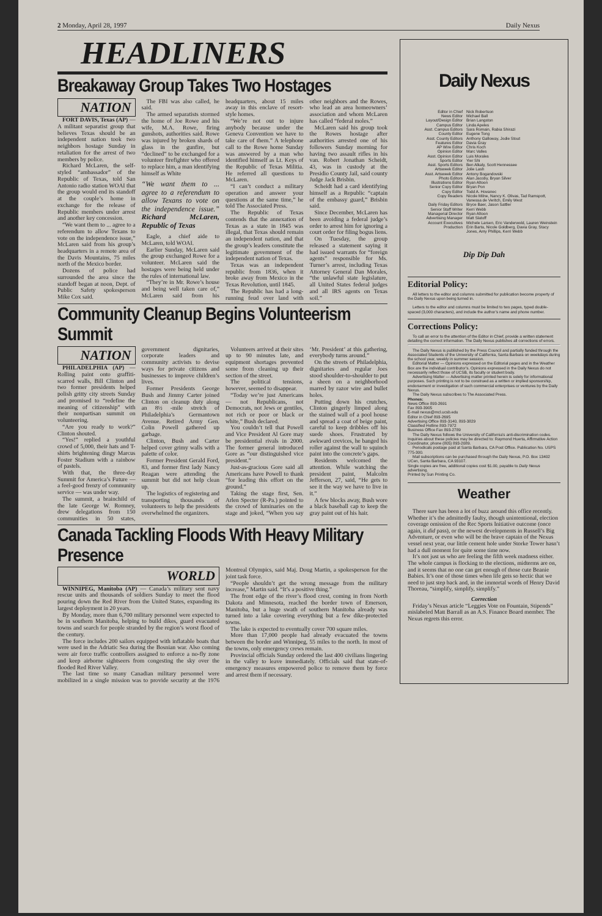2 Monday, April 28, 1997 Daily Nexus
HEADLINERS
Breakaway Group Takes Two Hostages
NATION
FORT DAVIS, Texas (AP) — A militant separatist group that believes Texas should be an independent nation took two neighbors hostage Sunday in retaliation for the arrest of two members by police.
Richard McLaren, the self-styled “ambassador” of the Republic of Texas, told San Antonio radio station WOAI that the group would end its standoff at the couple’s home in exchange for the release of Republic members under arrest and another key concession.
“We want them to ... agree to a referendum to allow Texans to vote on the independence issue,” McLaren said from his group’s headquarters in a remote area of the Davis Mountains, 75 miles north of the Mexico border.
Dozens of police had surrounded the area since the standoff began at noon, Dept. of Public Safety spokesperson Mike Cox said.
The FBI was also called, he said.
The armed separatists stormed the home of Joe Rowe and his wife, M.A. Rowe, firing gunshots, authorities said. Rowe was injured by broken shards of glass in the gunfire, but “declined” to be exchanged for a volunteer firefighter who offered to replace him, a man identifying himself as White
“We want them to ... agree to a referendum to allow Texans to vote on the independence issue.” Richard McLaren, Republic of Texas
Eagle, a chief aide to McLaren, told WOAI.
Earlier Sunday, McLaren said the group exchanged Rowe for a volunteer. McLaren said the hostages were being held under the rules of international law.
“They’re in Mr. Rowe’s house and being well taken care of,” McLaren said from his headquarters, about 15 miles away in this enclave of resort-style homes.
“We’re not out to injure anybody because under the Geneva Convention we have to take care of them.” A telephone call to the Rowe home Sunday was answered by a man who identified himself as Lt. Keys of the Republic of Texas Militia. He referred all questions to McLaren.
“I can’t conduct a military operation and answer your questions at the same time,” he told The Associated Press.
The Republic of Texas contends that the annexation of Texas as a state in 1845 was illegal, that Texas should remain an independent nation, and that the group’s leaders constitute the legitimate government of the independent nation of Texas.
Texas was an independent republic from 1836, when it broke away from Mexico in the Texas Revolution, until 1845.
The Republic has had a long-running feud over land with other neighbors and the Rowes, who lead an area homeowners’ association and whom McLaren has called “federal moles.”
McLaren said his group took the Rowes hostage after authorities arrested one of his followers Sunday morning for having two assault rifles in his van. Robert Jonathan Scheidt, 43, was in custody at the Presidio County Jail, said county Judge Jack Brisbin.
Scheidt had a card identifying himself as a Republic “captain of the embassy guard,” Brisbin said.
Since December, McLaren has been avoiding a federal judge’s order to arrest him for ignoring a court order for filing bogus liens.
On Tuesday, the group released a statement saying it had issued warrants for “foreign agents” responsible for Ms. Turner’s arrest, including Texas Attorney General Dan Morales, “the unlawful state legislature, all United States federal judges and all IRS agents on Texas soil.”
Community Cleanup Begins Volunteerism Summit
NATION
PHILADELPHIA (AP) — Rolling paint onto graffiti-scarred walls, Bill Clinton and two former presidents helped polish gritty city streets Sunday and promised to “redefine the meaning of citizenship” with their nonpartisan summit on volunteering.
“Are you ready to work?” Clinton shouted.
“Yes!” replied a youthful crowd of 5,000, their hats and T-shirts brightening dingy Marcus Foster Stadium with a rainbow of pastels.
With that, the three-day Summit for America’s Future — a feel-good frenzy of community service — was under way.
The summit, a brainchild of the late George W. Romney, drew delegations from 150 communities in 50 states, government dignitaries, corporate leaders and community activists to devise ways for private citizens and businesses to improve children’s lives.
Former Presidents George Bush and Jimmy Carter joined Clinton on cleanup duty along an 8½ -mile stretch of Philadelphia’s Germantown Avenue. Retired Army Gen. Colin Powell gathered up garbage.
Clinton, Bush and Carter helped cover grimy walls with a palette of color.
Former President Gerald Ford, 83, and former first lady Nancy Reagan were attending the summit but did not help clean up.
The logistics of registering and transporting thousands of volunteers to help the presidents overwhelmed the organizers.
Volunteers arrived at their sites up to 90 minutes late, and equipment shortages prevented some from cleaning up their section of the street.
The political tensions, however, seemed to disappear.
“Today we’re just Americans — not Republicans, not Democrats, not Jews or gentiles, not rich or poor or black or white,” Bush declared.
You couldn’t tell that Powell and Vice President Al Gore may be presidential rivals in 2000. The former general introduced Gore as “our distinguished vice president.”
Just-as-gracious Gore said all Americans have Powell to thank “for leading this effort on the ground.”
Taking the stage first, Sen. Arlen Specter (R-Pa.) pointed to the crowd of luminaries on the stage and joked, “When you say ‘Mr. President’ at this gathering, everybody turns around.”
On the streets of Philadelphia, dignitaries and regular Joes stood shoulder-to-shoulder to put a sheen on a neighborhood marred by razor wire and bullet holes.
Putting down his crutches, Clinton gingerly limped along the stained wall of a pool house and spread a coat of beige paint, careful to keep dribbles off his suede shoes. Frustrated by awkward crevices, he banged his roller against the wall to squinch paint into the concrete’s gaps.
Residents welcomed the attention. While watching the president paint, Malcolm Jefferson, 27, said, “He gets to see it the way we have to live in it.”
A few blocks away, Bush wore a black baseball cap to keep the gray paint out of his hair.
Canada Tackling Floods With Heavy Military Presence
WORLD
WINNIPEG, Manitoba (AP) — Canada’s military sent navy rescue units and thousands of soldiers Sunday to meet the flood pouring down the Red River from the United States, expanding its largest deployment in 20 years.
By Monday, more than 6,700 military personnel were expected to be in southern Manitoba, helping to build dikes, guard evacuated towns and search for people stranded by the region’s worst flood of the century.
The force includes 200 sailors equipped with inflatable boats that were used in the Adriatic Sea during the Bosnian war. Also coming were air force traffic controllers assigned to enforce a no-fly zone and keep airborne sightseers from congesting the sky over the flooded Red River Valley.
The last time so many Canadian military personnel were mobilized in a single mission was to provide security at the 1976 Montreal Olympics, said Maj. Doug Martin, a spokesperson for the joint task force.
“People shouldn’t get the wrong message from the military increase,” Martin said. “It’s a positive thing.”
The front edge of the river’s flood crest, coming in from North Dakota and Minnesota, reached the border town of Emerson, Manitoba, but a huge swath of southern Manitoba already was turned into a lake covering everything but a few dike-protected towns.
The lake is expected to eventually cover 700 square miles.
More than 17,000 people had already evacuated the towns between the border and Winnipeg, 55 miles to the north. In most of the towns, only emergency crews remain.
Provincial officials Sunday ordered the last 400 civilians lingering in the valley to leave immediately. Officials said that state-of-emergency measures empowered police to remove them by force and arrest them if necessary.
Daily Nexus
Editor in Chief
Nick Robertson
News Editor
Michael Ball
Layout/Design Editor
Brian Langston
Campus Editor
Linda Apeles
Asst. Campus Editors
Sara Romain, Rabia Shirazi
County Editor
Eugene Tong
Asst. County Editors
Anthony Galloway, Jodie Stout
Features Editor
Davia Gray
AP Wire Editor
Chris Koch
Opinion Editor
Marc Valles
Asst. Opinion Editor
Luis Morales
Sports Editor
Yier Shi
Asst. Sports Editors
Ben Alkaly, Scott Hennessee
Artsweek Editor
Jolie Lash
Asst. Artsweek Editor
Antony Bogandovski
Photo Editors
Alan Jacoby, Bryan Silver
Illustrations Editor
Ryan Altoon
Senior Copy Editor
Bryan Pon
Copy Editor
Todd A. Hovanec
Copy Readers
Nicole Milne, Nancy K. Olivas, Tad Ramspott, Vanessa de Veritch, Emily West
Daily Friday Editors
Bryce Baer, Jason Sattler
Senior Staff Writer
Kerri Webb
Managerial Director
Ryan Altoon
Advertising Manager
Matt Slatoff
Account Executives
Michele Larsen, Eric Vanderwold, Lauren Weinstein
Production
Erin Barta, Nicole Goldberg, Davia Gray, Stacy Jones, Amy Phillips, Kerri Webb
Dip Dip Dah
Editorial Policy:
All letters to the editor and columns submitted for publication become property of the Daily Nexus upon being turned in.
Letters to the editor and columns must be limited to two pages, typed double-spaced (3,000 characters), and include the author’s name and phone number.
Corrections Policy:
To call an error to the attention of the Editor in Chief, provide a written statement detailing the correct information. The Daily Nexus publishes all corrections of errors.
The Daily Nexus is published by the Press Council and partially funded through the Associated Students of the University of California, Santa Barbara on weekdays during the school year, weekly in summer session.
Editorial Matter — Opinions expressed on the Editorial pages and in the Weather Box are the individual contributor’s. Opinions expressed in the Daily Nexus do not necessarily reflect those of UCSB, its faculty or student body.
Advertising Matter — Advertising matter printed herein is solely for informational purposes. Such printing is not to be construed as a written or implied sponsorship, endorsement or investigation of such commercial enterprises or ventures by the Daily Nexus.
The Daily Nexus subscribes to The Associated Press.
Phones:
News Office 893-2691
Fax 893-3905
E-mail nexus@mcl.ucsb.edu
Editor in Chief 893-2695
Advertising Office 893-3140, 893-3829
Classified Hotline 893-7972
Business Office Fax 893-2789
The Daily Nexus follows the University of California’s anti-discrimination codes. Inquiries about these policies may be directed to: Raymond Huerta, Affirmative Action Coordinator, phone (805) 893-2089.
Periodicals postage paid at Santa Barbara, CA Post Office. Publication No. USPS 775-300.
Mail subscriptions can be purchased through the Daily Nexus, P.O. Box 13402 UCen, Santa Barbara, CA 93107.
Single copies are free, additional copies cost $1.00, payable to Daily Nexus advertising.
Printed by Sun Printing Co.
Weather
There sure has been a lot of buzz around this office recently. Whether it’s the admittedly faulty, though unintentional, election coverage omission of the Rec Sports Initiative outcome (once again, it did pass), or the newest developments in Russell’s Big Adventure, or even who will be the brave captain of the Nexus vessel next year, our little cement hole under Storke Tower hasn’t had a dull moment for quite some time now.
It’s not just us who are feeling the fifth week madness either. The whole campus is flocking to the elections, midterms are on, and it seems that no one can get enough of those cute Beanie Babies. It’s one of those times when life gets so hectic that we need to just step back and, in the immortal words of Henry David Thoreau, “simplify, simplify, simplify.”
Correction
Friday’s Nexus article “Leggies Vote on Fountain, Stipends” mislabeled Matt Barrall as an A.S. Finance Board member. The Nexus regrets this error.